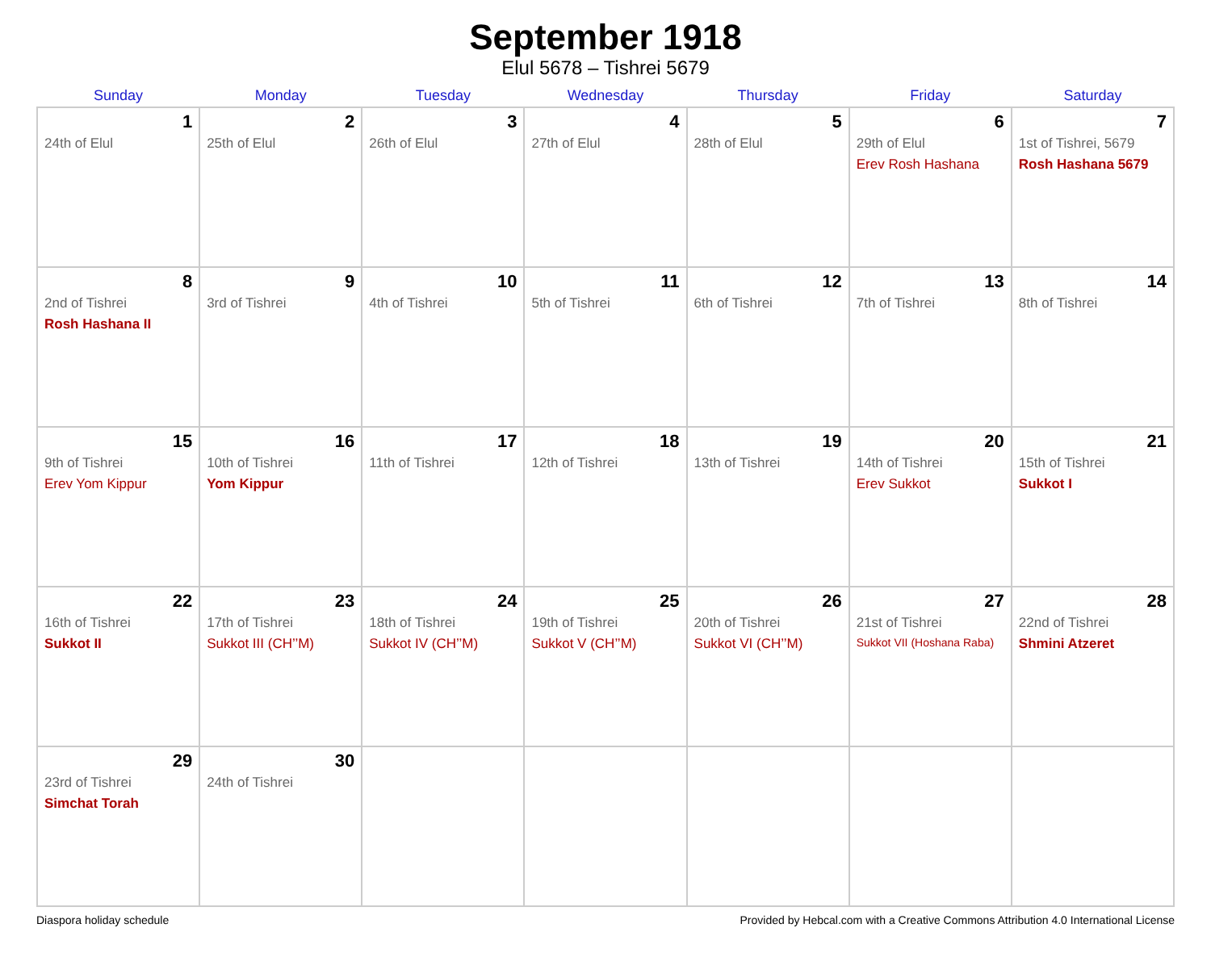September 1918
Elul 5678 – Tishrei 5679
| Sunday | Monday | Tuesday | Wednesday | Thursday | Friday | Saturday |
| --- | --- | --- | --- | --- | --- | --- |
| 1 24th of Elul | 2 25th of Elul | 3 26th of Elul | 4 27th of Elul | 5 28th of Elul | 6 29th of Elul Erev Rosh Hashana | 7 1st of Tishrei, 5679 Rosh Hashana 5679 |
| 8 2nd of Tishrei Rosh Hashana II | 9 3rd of Tishrei | 10 4th of Tishrei | 11 5th of Tishrei | 12 6th of Tishrei | 13 7th of Tishrei | 14 8th of Tishrei |
| 15 9th of Tishrei Erev Yom Kippur | 16 10th of Tishrei Yom Kippur | 17 11th of Tishrei | 18 12th of Tishrei | 19 13th of Tishrei | 20 14th of Tishrei Erev Sukkot | 21 15th of Tishrei Sukkot I |
| 22 16th of Tishrei Sukkot II | 23 17th of Tishrei Sukkot III (CH’’M) | 24 18th of Tishrei Sukkot IV (CH’’M) | 25 19th of Tishrei Sukkot V (CH’’M) | 26 20th of Tishrei Sukkot VI (CH’’M) | 27 21st of Tishrei Sukkot VII (Hoshana Raba) | 28 22nd of Tishrei Shmini Atzeret |
| 29 23rd of Tishrei Simchat Torah | 30 24th of Tishrei | | | | | |
Diaspora holiday schedule Provided by Hebcal.com with a Creative Commons Attribution 4.0 International License